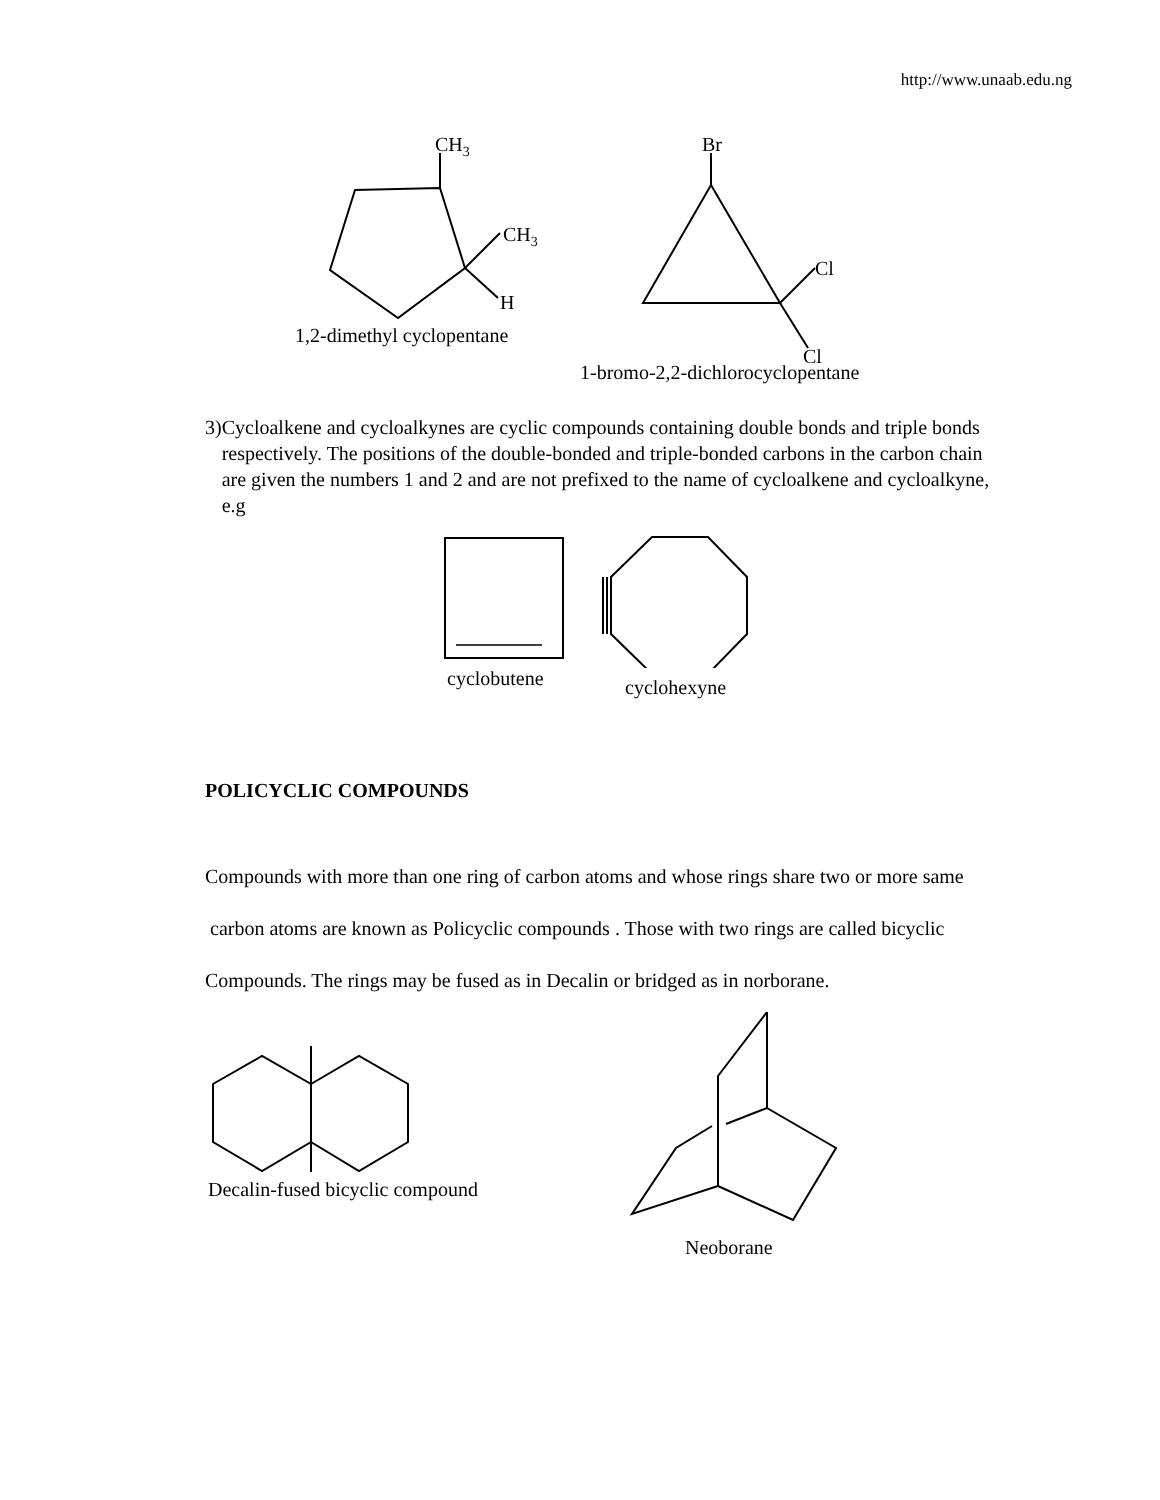http://www.unaab.edu.ng
CH3
CH3
H
1,2-dimethyl cyclopentane
Br
Cl
Cl
1-bromo-2,2-dichlorocyclopentane
3) Cycloalkene and cycloalkynes are cyclic compounds containing double bonds and triple bonds respectively. The positions of the double-bonded and triple-bonded carbons in the carbon chain are given the numbers 1 and 2 and are not prefixed to the name of cycloalkene and cycloalkyne, e.g
cyclobutene
cyclohexyne
POLICYCLIC COMPOUNDS
Compounds with more than one ring of carbon atoms and whose rings share two or more same carbon atoms are known as Policyclic compounds . Those with two rings are called bicyclic Compounds. The rings may be fused as in Decalin or bridged as in norborane.
Decalin-fused bicyclic compound
Neoborane